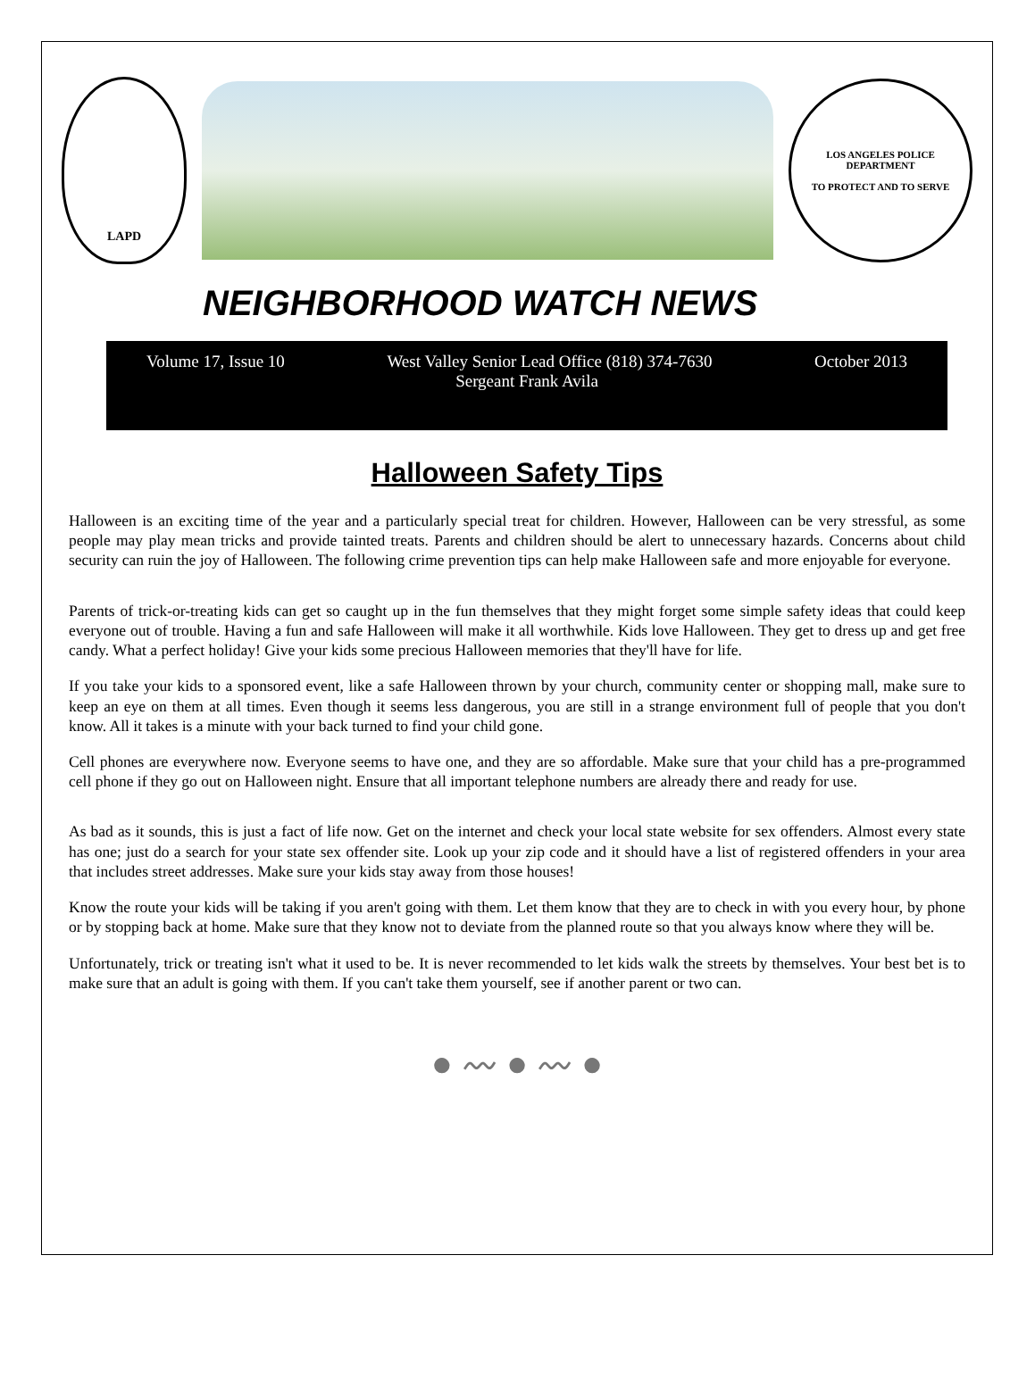LAPD
LOS ANGELES POLICE DEPARTMENT
TO PROTECT AND TO SERVE
NEIGHBORHOOD WATCH NEWS
Volume 17, Issue 10 West Valley Senior Lead Office (818) 374-7630 October 2013
Sergeant Frank Avila
Halloween Safety Tips
Halloween is an exciting time of the year and a particularly special treat for children. However, Halloween can be very stressful, as some people may play mean tricks and provide tainted treats. Parents and children should be alert to unnecessary hazards. Concerns about child security can ruin the joy of Halloween. The following crime prevention tips can help make Halloween safe and more enjoyable for everyone.
Parents of trick-or-treating kids can get so caught up in the fun themselves that they might forget some simple safety ideas that could keep everyone out of trouble. Having a fun and safe Halloween will make it all worthwhile. Kids love Halloween. They get to dress up and get free candy. What a perfect holiday! Give your kids some precious Halloween memories that they'll have for life.
If you take your kids to a sponsored event, like a safe Halloween thrown by your church, community center or shopping mall, make sure to keep an eye on them at all times. Even though it seems less dangerous, you are still in a strange environment full of people that you don't know. All it takes is a minute with your back turned to find your child gone.
Cell phones are everywhere now. Everyone seems to have one, and they are so affordable. Make sure that your child has a pre-programmed cell phone if they go out on Halloween night. Ensure that all important telephone numbers are already there and ready for use.
As bad as it sounds, this is just a fact of life now. Get on the internet and check your local state website for sex offenders. Almost every state has one; just do a search for your state sex offender site. Look up your zip code and it should have a list of registered offenders in your area that includes street addresses. Make sure your kids stay away from those houses!
Know the route your kids will be taking if you aren't going with them. Let them know that they are to check in with you every hour, by phone or by stopping back at home. Make sure that they know not to deviate from the planned route so that you always know where they will be.
Unfortunately, trick or treating isn't what it used to be. It is never recommended to let kids walk the streets by themselves. Your best bet is to make sure that an adult is going with them. If you can't take them yourself, see if another parent or two can.
● 〰 ● 〰 ●